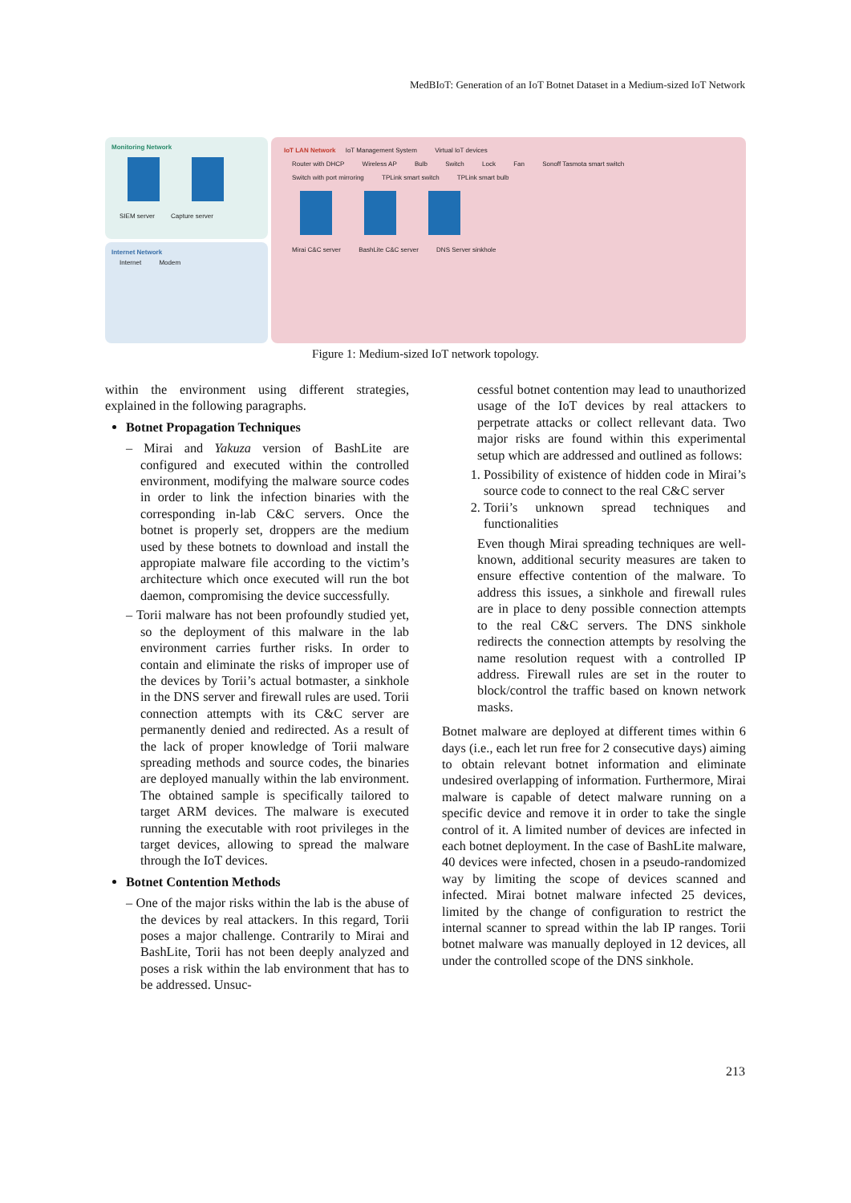MedBIoT: Generation of an IoT Botnet Dataset in a Medium-sized IoT Network
Monitoring Network
SIEM server Capture server
Internet Network
Internet Modem
IoT LAN Network IoT Management System Virtual IoT devices
Router with DHCP Wireless AP Bulb Switch Lock Fan Sonoff Tasmota smart switch
Switch with port mirroring TPLink smart switch TPLink smart bulb
Mirai C&C server BashLite C&C server DNS Server sinkhole
Figure 1: Medium-sized IoT network topology.
within the environment using different strategies, explained in the following paragraphs.
Botnet Propagation Techniques
– Mirai and Yakuza version of BashLite are configured and executed within the controlled environment, modifying the malware source codes in order to link the infection binaries with the corresponding in-lab C&C servers. Once the botnet is properly set, droppers are the medium used by these botnets to download and install the appropiate malware file according to the victim’s architecture which once executed will run the bot daemon, compromising the device successfully.
– Torii malware has not been profoundly studied yet, so the deployment of this malware in the lab environment carries further risks. In order to contain and eliminate the risks of improper use of the devices by Torii’s actual botmaster, a sinkhole in the DNS server and firewall rules are used. Torii connection attempts with its C&C server are permanently denied and redirected. As a result of the lack of proper knowledge of Torii malware spreading methods and source codes, the binaries are deployed manually within the lab environment. The obtained sample is specifically tailored to target ARM devices. The malware is executed running the executable with root privileges in the target devices, allowing to spread the malware through the IoT devices.
Botnet Contention Methods
– One of the major risks within the lab is the abuse of the devices by real attackers. In this regard, Torii poses a major challenge. Contrarily to Mirai and BashLite, Torii has not been deeply analyzed and poses a risk within the lab environment that has to be addressed. Unsuc-
cessful botnet contention may lead to unauthorized usage of the IoT devices by real attackers to perpetrate attacks or collect rellevant data. Two major risks are found within this experimental setup which are addressed and outlined as follows:
1. Possibility of existence of hidden code in Mirai’s source code to connect to the real C&C server
2. Torii’s unknown spread techniques and functionalities
Even though Mirai spreading techniques are well-known, additional security measures are taken to ensure effective contention of the malware. To address this issues, a sinkhole and firewall rules are in place to deny possible connection attempts to the real C&C servers. The DNS sinkhole redirects the connection attempts by resolving the name resolution request with a controlled IP address. Firewall rules are set in the router to block/control the traffic based on known network masks.
Botnet malware are deployed at different times within 6 days (i.e., each let run free for 2 consecutive days) aiming to obtain relevant botnet information and eliminate undesired overlapping of information. Furthermore, Mirai malware is capable of detect malware running on a specific device and remove it in order to take the single control of it. A limited number of devices are infected in each botnet deployment. In the case of BashLite malware, 40 devices were infected, chosen in a pseudo-randomized way by limiting the scope of devices scanned and infected. Mirai botnet malware infected 25 devices, limited by the change of configuration to restrict the internal scanner to spread within the lab IP ranges. Torii botnet malware was manually deployed in 12 devices, all under the controlled scope of the DNS sinkhole.
213